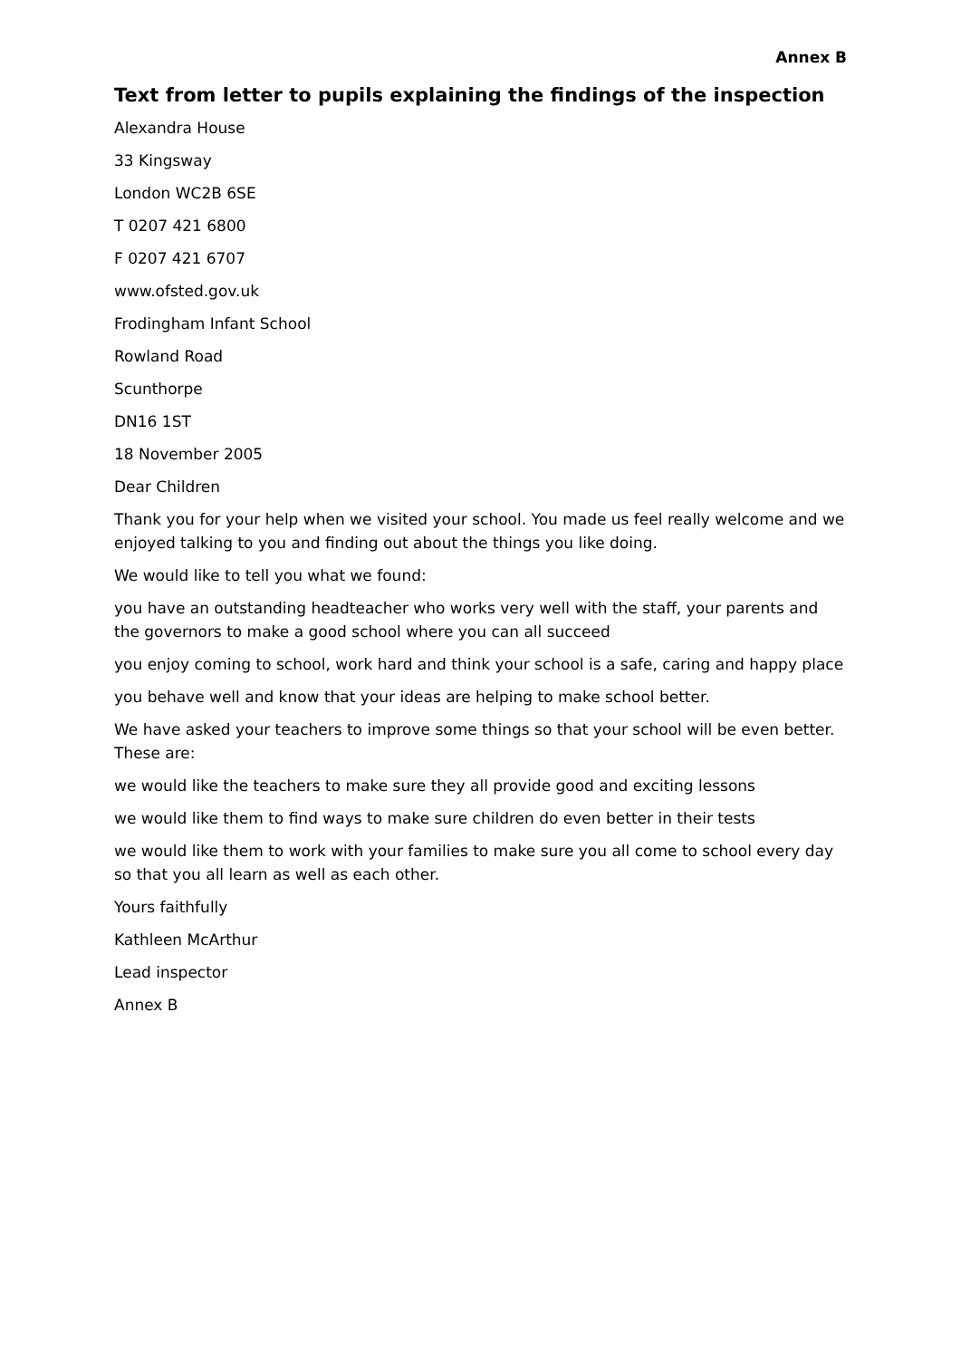Annex B
Text from letter to pupils explaining the findings of the inspection
Alexandra House
33 Kingsway
London WC2B 6SE
T 0207 421 6800
F 0207 421 6707
www.ofsted.gov.uk
Frodingham Infant School
Rowland Road
Scunthorpe
DN16 1ST
18 November 2005
Dear Children
Thank you for your help when we visited your school. You made us feel really welcome and we enjoyed talking to you and finding out about the things you like doing.
We would like to tell you what we found:
you have an outstanding headteacher who works very well with the staff, your parents and the governors to make a good school where you can all succeed
you enjoy coming to school, work hard and think your school is a safe, caring and happy place
you behave well and know that your ideas are helping to make school better.
We have asked your teachers to improve some things so that your school will be even better. These are:
we would like the teachers to make sure they all provide good and exciting lessons
we would like them to find ways to make sure children do even better in their tests
we would like them to work with your families to make sure you all come to school every day so that you all learn as well as each other.
Yours faithfully
Kathleen McArthur
Lead inspector
Annex B